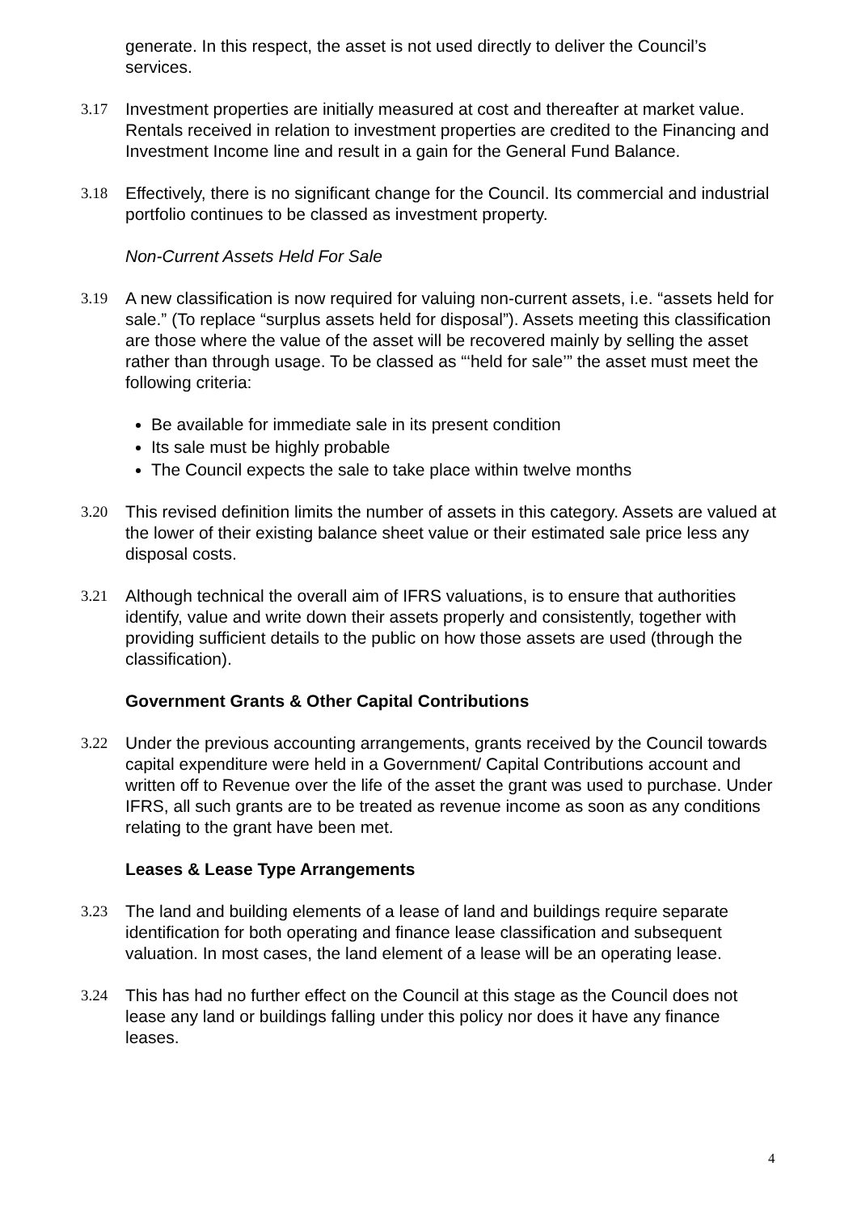generate. In this respect, the asset is not used directly to deliver the Council’s services.
3.17 Investment properties are initially measured at cost and thereafter at market value. Rentals received in relation to investment properties are credited to the Financing and Investment Income line and result in a gain for the General Fund Balance.
3.18 Effectively, there is no significant change for the Council. Its commercial and industrial portfolio continues to be classed as investment property.
Non-Current Assets Held For Sale
3.19 A new classification is now required for valuing non-current assets, i.e. “assets held for sale.” (To replace “surplus assets held for disposal”). Assets meeting this classification are those where the value of the asset will be recovered mainly by selling the asset rather than through usage. To be classed as “‘held for sale’” the asset must meet the following criteria:
Be available for immediate sale in its present condition
Its sale must be highly probable
The Council expects the sale to take place within twelve months
3.20 This revised definition limits the number of assets in this category. Assets are valued at the lower of their existing balance sheet value or their estimated sale price less any disposal costs.
3.21 Although technical the overall aim of IFRS valuations, is to ensure that authorities identify, value and write down their assets properly and consistently, together with providing sufficient details to the public on how those assets are used (through the classification).
Government Grants & Other Capital Contributions
3.22 Under the previous accounting arrangements, grants received by the Council towards capital expenditure were held in a Government/ Capital Contributions account and written off to Revenue over the life of the asset the grant was used to purchase. Under IFRS, all such grants are to be treated as revenue income as soon as any conditions relating to the grant have been met.
Leases & Lease Type Arrangements
3.23 The land and building elements of a lease of land and buildings require separate identification for both operating and finance lease classification and subsequent valuation. In most cases, the land element of a lease will be an operating lease.
3.24 This has had no further effect on the Council at this stage as the Council does not lease any land or buildings falling under this policy nor does it have any finance leases.
4